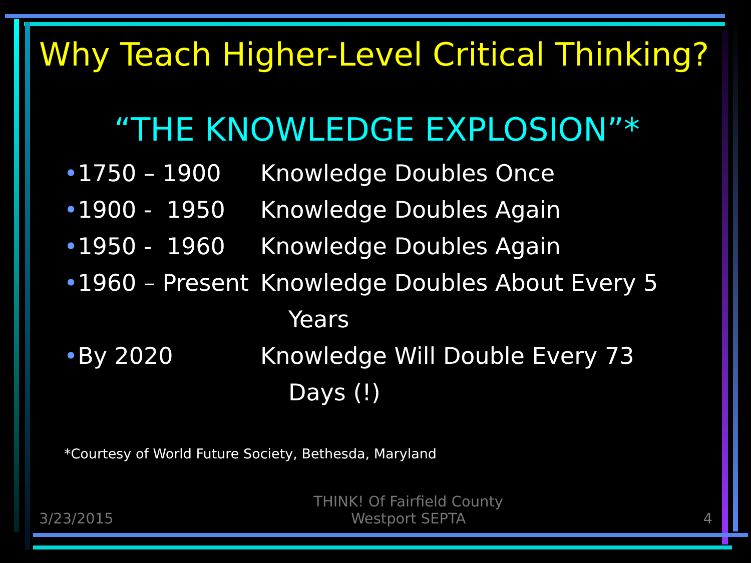Why Teach Higher-Level Critical Thinking?
“THE KNOWLEDGE EXPLOSION”*
•1750 – 1900 Knowledge Doubles Once
•1900 - 1950 Knowledge Doubles Again
•1950 - 1960 Knowledge Doubles Again
•1960 – Present
Knowledge Doubles About Every 5
Years
•By 2020 Knowledge Will Double Every 73
Days (!)
*Courtesy of World Future Society, Bethesda, Maryland
3/23/2015
THINK! Of Fairfield County
Westport SEPTA
4